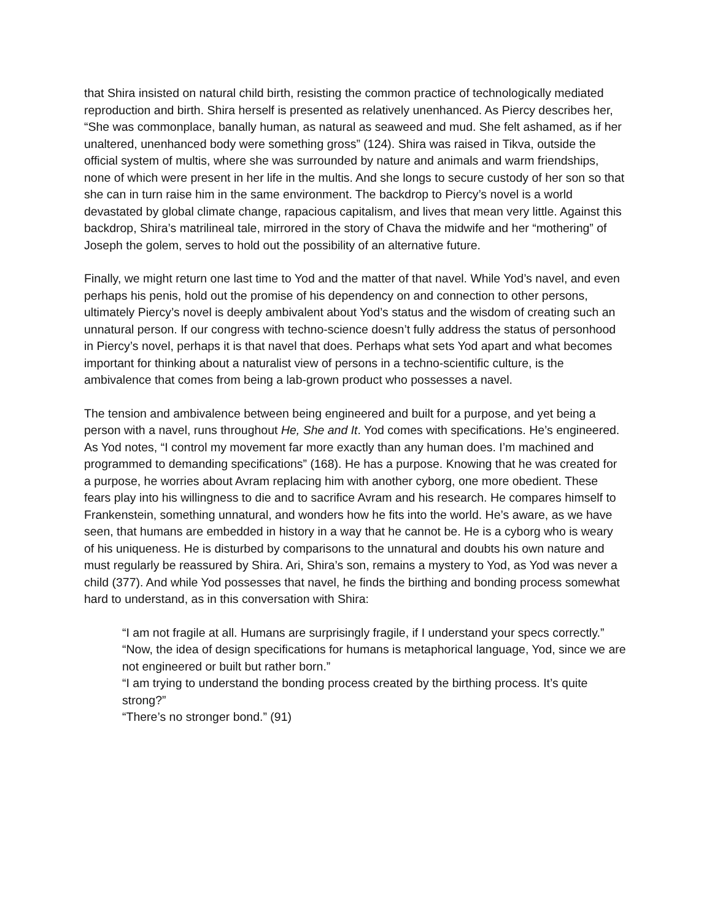that Shira insisted on natural child birth, resisting the common practice of technologically mediated reproduction and birth. Shira herself is presented as relatively unenhanced. As Piercy describes her, “She was commonplace, banally human, as natural as seaweed and mud. She felt ashamed, as if her unaltered, unenhanced body were something gross” (124). Shira was raised in Tikva, outside the official system of multis, where she was surrounded by nature and animals and warm friendships, none of which were present in her life in the multis. And she longs to secure custody of her son so that she can in turn raise him in the same environment. The backdrop to Piercy’s novel is a world devastated by global climate change, rapacious capitalism, and lives that mean very little. Against this backdrop, Shira’s matrilineal tale, mirrored in the story of Chava the midwife and her “mothering” of Joseph the golem, serves to hold out the possibility of an alternative future.
Finally, we might return one last time to Yod and the matter of that navel. While Yod’s navel, and even perhaps his penis, hold out the promise of his dependency on and connection to other persons, ultimately Piercy’s novel is deeply ambivalent about Yod’s status and the wisdom of creating such an unnatural person. If our congress with techno-science doesn’t fully address the status of personhood in Piercy’s novel, perhaps it is that navel that does. Perhaps what sets Yod apart and what becomes important for thinking about a naturalist view of persons in a techno-scientific culture, is the ambivalence that comes from being a lab-grown product who possesses a navel.
The tension and ambivalence between being engineered and built for a purpose, and yet being a person with a navel, runs throughout He, She and It. Yod comes with specifications. He’s engineered. As Yod notes, “I control my movement far more exactly than any human does. I’m machined and programmed to demanding specifications” (168). He has a purpose. Knowing that he was created for a purpose, he worries about Avram replacing him with another cyborg, one more obedient. These fears play into his willingness to die and to sacrifice Avram and his research. He compares himself to Frankenstein, something unnatural, and wonders how he fits into the world. He’s aware, as we have seen, that humans are embedded in history in a way that he cannot be. He is a cyborg who is weary of his uniqueness. He is disturbed by comparisons to the unnatural and doubts his own nature and must regularly be reassured by Shira. Ari, Shira’s son, remains a mystery to Yod, as Yod was never a child (377). And while Yod possesses that navel, he finds the birthing and bonding process somewhat hard to understand, as in this conversation with Shira:
“I am not fragile at all. Humans are surprisingly fragile, if I understand your specs correctly.”
“Now, the idea of design specifications for humans is metaphorical language, Yod, since we are not engineered or built but rather born.”
“I am trying to understand the bonding process created by the birthing process. It’s quite strong?”
“There’s no stronger bond.” (91)